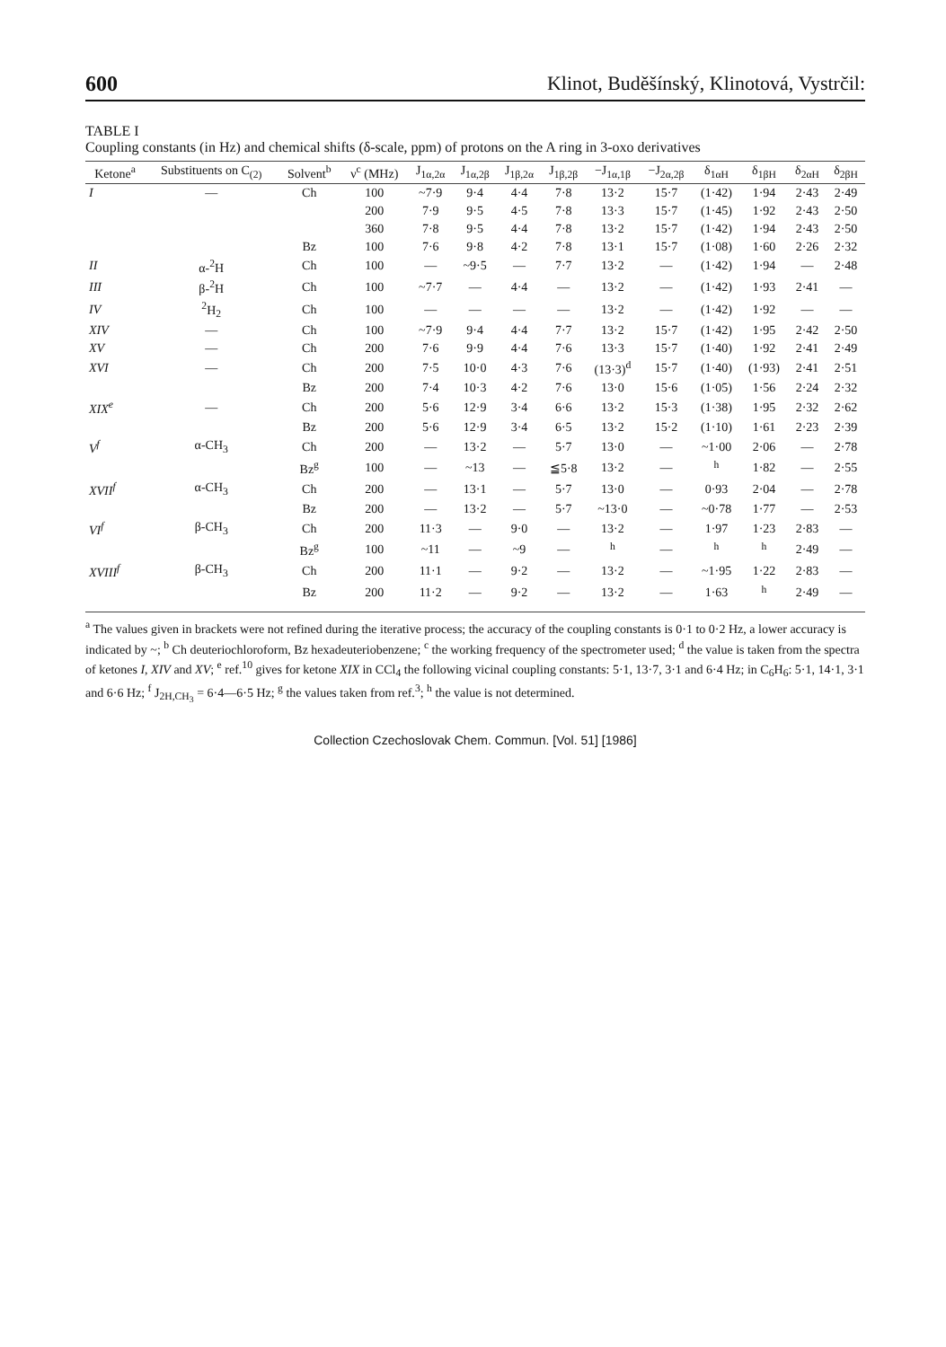600 Klinot, Buděšínský, Klinotová, Vystrčil:
TABLE I
Coupling constants (in Hz) and chemical shifts (δ-scale, ppm) of protons on the A ring in 3-oxo derivatives
| Ketone<sup>a</sup> | Substituents on C<sub>(2)</sub> | Solvent<sup>b</sup> | ν<sup>c</sup> (MHz) | J<sub>1α,2α</sub> | J<sub>1α,2β</sub> | J<sub>1β,2α</sub> | J<sub>1β,2β</sub> | −J<sub>1α,1β</sub> | −J<sub>2α,2β</sub> | δ<sub>1αH</sub> | δ<sub>1βH</sub> | δ<sub>2αH</sub> | δ<sub>2βH</sub> |
| --- | --- | --- | --- | --- | --- | --- | --- | --- | --- | --- | --- | --- | --- |
| I | — | Ch | 100 | ~7·9 | 9·4 | 4·4 | 7·8 | 13·2 | 15·7 | (1·42) | 1·94 | 2·43 | 2·49 |
| | | | 200 | 7·9 | 9·5 | 4·5 | 7·8 | 13·3 | 15·7 | (1·45) | 1·92 | 2·43 | 2·50 |
| | | | 360 | 7·8 | 9·5 | 4·4 | 7·8 | 13·2 | 15·7 | (1·42) | 1·94 | 2·43 | 2·50 |
| | | Bz | 100 | 7·6 | 9·8 | 4·2 | 7·8 | 13·1 | 15·7 | (1·08) | 1·60 | 2·26 | 2·32 |
| II | α-<sup>2</sup>H | Ch | 100 | — | ~9·5 | — | 7·7 | 13·2 | — | (1·42) | 1·94 | — | 2·48 |
| III | β-<sup>2</sup>H | Ch | 100 | ~7·7 | — | 4·4 | — | 13·2 | — | (1·42) | 1·93 | 2·41 | — |
| IV | <sup>2</sup>H<sub>2</sub> | Ch | 100 | — | — | — | — | 13·2 | — | (1·42) | 1·92 | — | — |
| XIV | — | Ch | 100 | ~7·9 | 9·4 | 4·4 | 7·7 | 13·2 | 15·7 | (1·42) | 1·95 | 2·42 | 2·50 |
| XV | — | Ch | 200 | 7·6 | 9·9 | 4·4 | 7·6 | 13·3 | 15·7 | (1·40) | 1·92 | 2·41 | 2·49 |
| XVI | — | Ch | 200 | 7·5 | 10·0 | 4·3 | 7·6 | (13·3)<sup>d</sup> | 15·7 | (1·40) | (1·93) | 2·41 | 2·51 |
| | | Bz | 200 | 7·4 | 10·3 | 4·2 | 7·6 | 13·0 | 15·6 | (1·05) | 1·56 | 2·24 | 2·32 |
| XIX<sup>e</sup> | — | Ch | 200 | 5·6 | 12·9 | 3·4 | 6·6 | 13·2 | 15·3 | (1·38) | 1·95 | 2·32 | 2·62 |
| | | Bz | 200 | 5·6 | 12·9 | 3·4 | 6·5 | 13·2 | 15·2 | (1·10) | 1·61 | 2·23 | 2·39 |
| V<sup>f</sup> | α-CH<sub>3</sub> | Ch | 200 | — | 13·2 | — | 5·7 | 13·0 | — | ~1·00 | 2·06 | — | 2·78 |
| | | Bz<sup>g</sup> | 100 | — | ~13 | — | ≦5·8 | 13·2 | — | <sup>h</sup> | 1·82 | — | 2·55 |
| XVII<sup>f</sup> | α-CH<sub>3</sub> | Ch | 200 | — | 13·1 | — | 5·7 | 13·0 | — | 0·93 | 2·04 | — | 2·78 |
| | | Bz | 200 | — | 13·2 | — | 5·7 | ~13·0 | — | ~0·78 | 1·77 | — | 2·53 |
| VI<sup>f</sup> | β-CH<sub>3</sub> | Ch | 200 | 11·3 | — | 9·0 | — | 13·2 | — | 1·97 | 1·23 | 2·83 | — |
| | | Bz<sup>g</sup> | 100 | ~11 | — | ~9 | — | <sup>h</sup> | — | <sup>h</sup> | <sup>h</sup> | 2·49 | — |
| XVIII<sup>f</sup> | β-CH<sub>3</sub> | Ch | 200 | 11·1 | — | 9·2 | — | 13·2 | — | ~1·95 | 1·22 | 2·83 | — |
| | | Bz | 200 | 11·2 | — | 9·2 | — | 13·2 | — | 1·63 | <sup>h</sup> | 2·49 | — |
<sup>a</sup> The values given in brackets were not refined during the iterative process; the accuracy of the coupling constants is 0·1 to 0·2 Hz, a lower accuracy is indicated by ~; <sup>b</sup> Ch deuteriochloroform, Bz hexadeuteriobenzene; <sup>c</sup> the working frequency of the spectrometer used; <sup>d</sup> the value is taken from the spectra of ketones I, XIV and XV; <sup>e</sup> ref.<sup>10</sup> gives for ketone XIX in CCl<sub>4</sub> the following vicinal coupling constants: 5·1, 13·7, 3·1 and 6·4 Hz; in C<sub>6</sub>H<sub>6</sub>: 5·1, 14·1, 3·1 and 6·6 Hz; <sup>f</sup> J<sub>2H,CH<sub>3</sub></sub> = 6·4—6·5 Hz; <sup>g</sup> the values taken from ref.<sup>3</sup>; <sup>h</sup> the value is not determined.
Collection Czechoslovak Chem. Commun. [Vol. 51] [1986]